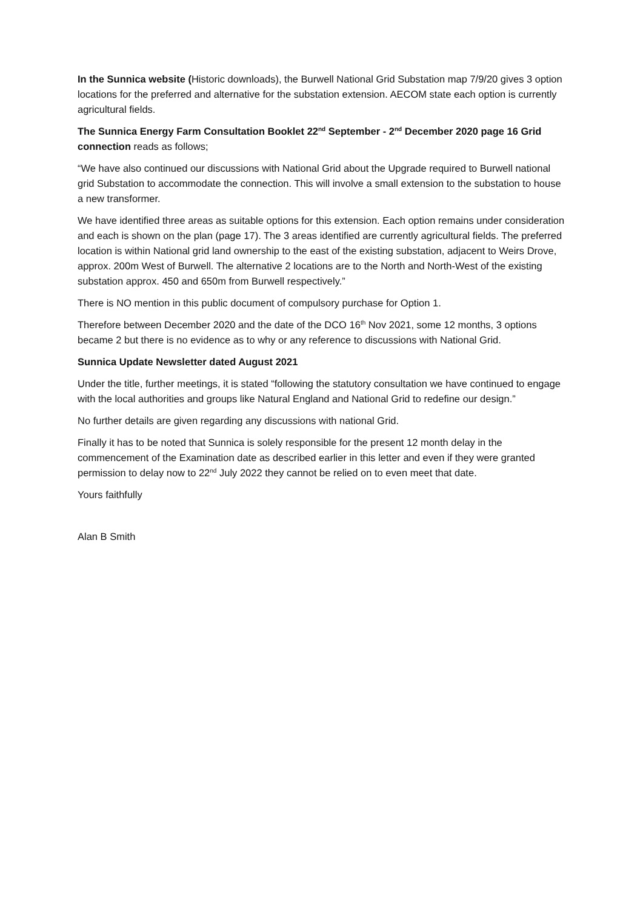In the Sunnica website (Historic downloads), the Burwell National Grid Substation map 7/9/20 gives 3 option locations for the preferred and alternative for the substation extension. AECOM state each option is currently agricultural fields.
The Sunnica Energy Farm Consultation Booklet 22<sup>nd</sup> September - 2<sup>nd</sup> December 2020 page 16 Grid connection reads as follows;
“We have also continued our discussions with National Grid about the Upgrade required to Burwell national grid Substation to accommodate the connection. This will involve a small extension to the substation to house a new transformer.
We have identified three areas as suitable options for this extension. Each option remains under consideration and each is shown on the plan (page 17). The 3 areas identified are currently agricultural fields. The preferred location is within National grid land ownership to the east of the existing substation, adjacent to Weirs Drove, approx. 200m West of Burwell. The alternative 2 locations are to the North and North-West of the existing substation approx. 450 and 650m from Burwell respectively.”
There is NO mention in this public document of compulsory purchase for Option 1.
Therefore between December 2020 and the date of the DCO 16<sup>th</sup> Nov 2021, some 12 months, 3 options became 2 but there is no evidence as to why or any reference to discussions with National Grid.
Sunnica Update Newsletter dated August 2021
Under the title, further meetings, it is stated “following the statutory consultation we have continued to engage with the local authorities and groups like Natural England and National Grid to redefine our design.”
No further details are given regarding any discussions with national Grid.
Finally it has to be noted that Sunnica is solely responsible for the present 12 month delay in the commencement of the Examination date as described earlier in this letter and even if they were granted permission to delay now to 22<sup>nd</sup> July 2022 they cannot be relied on to even meet that date.
Yours faithfully
Alan B Smith